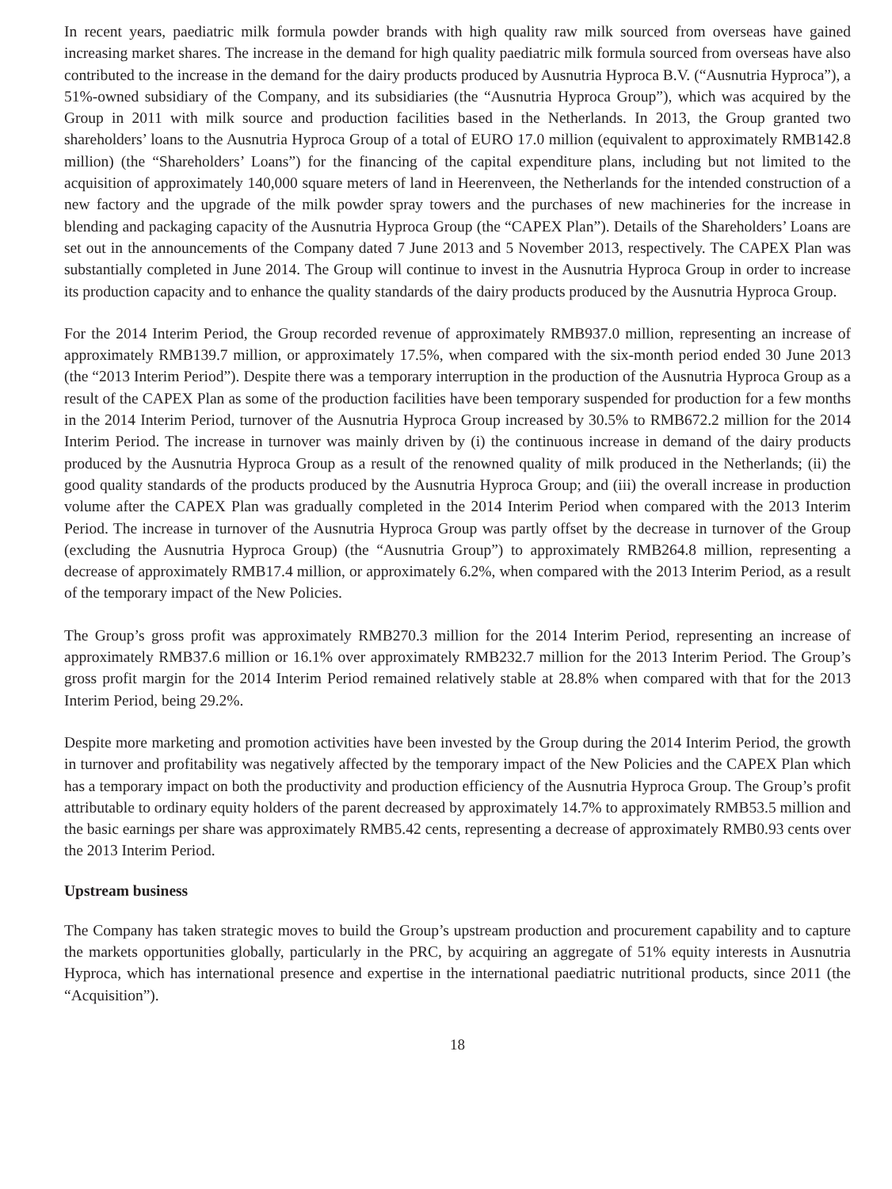In recent years, paediatric milk formula powder brands with high quality raw milk sourced from overseas have gained increasing market shares. The increase in the demand for high quality paediatric milk formula sourced from overseas have also contributed to the increase in the demand for the dairy products produced by Ausnutria Hyproca B.V. (“Ausnutria Hyproca”), a 51%-owned subsidiary of the Company, and its subsidiaries (the “Ausnutria Hyproca Group”), which was acquired by the Group in 2011 with milk source and production facilities based in the Netherlands. In 2013, the Group granted two shareholders’ loans to the Ausnutria Hyproca Group of a total of EURO 17.0 million (equivalent to approximately RMB142.8 million) (the “Shareholders’ Loans”) for the financing of the capital expenditure plans, including but not limited to the acquisition of approximately 140,000 square meters of land in Heerenveen, the Netherlands for the intended construction of a new factory and the upgrade of the milk powder spray towers and the purchases of new machineries for the increase in blending and packaging capacity of the Ausnutria Hyproca Group (the “CAPEX Plan”). Details of the Shareholders’ Loans are set out in the announcements of the Company dated 7 June 2013 and 5 November 2013, respectively. The CAPEX Plan was substantially completed in June 2014. The Group will continue to invest in the Ausnutria Hyproca Group in order to increase its production capacity and to enhance the quality standards of the dairy products produced by the Ausnutria Hyproca Group.
For the 2014 Interim Period, the Group recorded revenue of approximately RMB937.0 million, representing an increase of approximately RMB139.7 million, or approximately 17.5%, when compared with the six-month period ended 30 June 2013 (the “2013 Interim Period”). Despite there was a temporary interruption in the production of the Ausnutria Hyproca Group as a result of the CAPEX Plan as some of the production facilities have been temporary suspended for production for a few months in the 2014 Interim Period, turnover of the Ausnutria Hyproca Group increased by 30.5% to RMB672.2 million for the 2014 Interim Period. The increase in turnover was mainly driven by (i) the continuous increase in demand of the dairy products produced by the Ausnutria Hyproca Group as a result of the renowned quality of milk produced in the Netherlands; (ii) the good quality standards of the products produced by the Ausnutria Hyproca Group; and (iii) the overall increase in production volume after the CAPEX Plan was gradually completed in the 2014 Interim Period when compared with the 2013 Interim Period. The increase in turnover of the Ausnutria Hyproca Group was partly offset by the decrease in turnover of the Group (excluding the Ausnutria Hyproca Group) (the “Ausnutria Group”) to approximately RMB264.8 million, representing a decrease of approximately RMB17.4 million, or approximately 6.2%, when compared with the 2013 Interim Period, as a result of the temporary impact of the New Policies.
The Group’s gross profit was approximately RMB270.3 million for the 2014 Interim Period, representing an increase of approximately RMB37.6 million or 16.1% over approximately RMB232.7 million for the 2013 Interim Period. The Group’s gross profit margin for the 2014 Interim Period remained relatively stable at 28.8% when compared with that for the 2013 Interim Period, being 29.2%.
Despite more marketing and promotion activities have been invested by the Group during the 2014 Interim Period, the growth in turnover and profitability was negatively affected by the temporary impact of the New Policies and the CAPEX Plan which has a temporary impact on both the productivity and production efficiency of the Ausnutria Hyproca Group. The Group’s profit attributable to ordinary equity holders of the parent decreased by approximately 14.7% to approximately RMB53.5 million and the basic earnings per share was approximately RMB5.42 cents, representing a decrease of approximately RMB0.93 cents over the 2013 Interim Period.
Upstream business
The Company has taken strategic moves to build the Group’s upstream production and procurement capability and to capture the markets opportunities globally, particularly in the PRC, by acquiring an aggregate of 51% equity interests in Ausnutria Hyproca, which has international presence and expertise in the international paediatric nutritional products, since 2011 (the “Acquisition”).
18